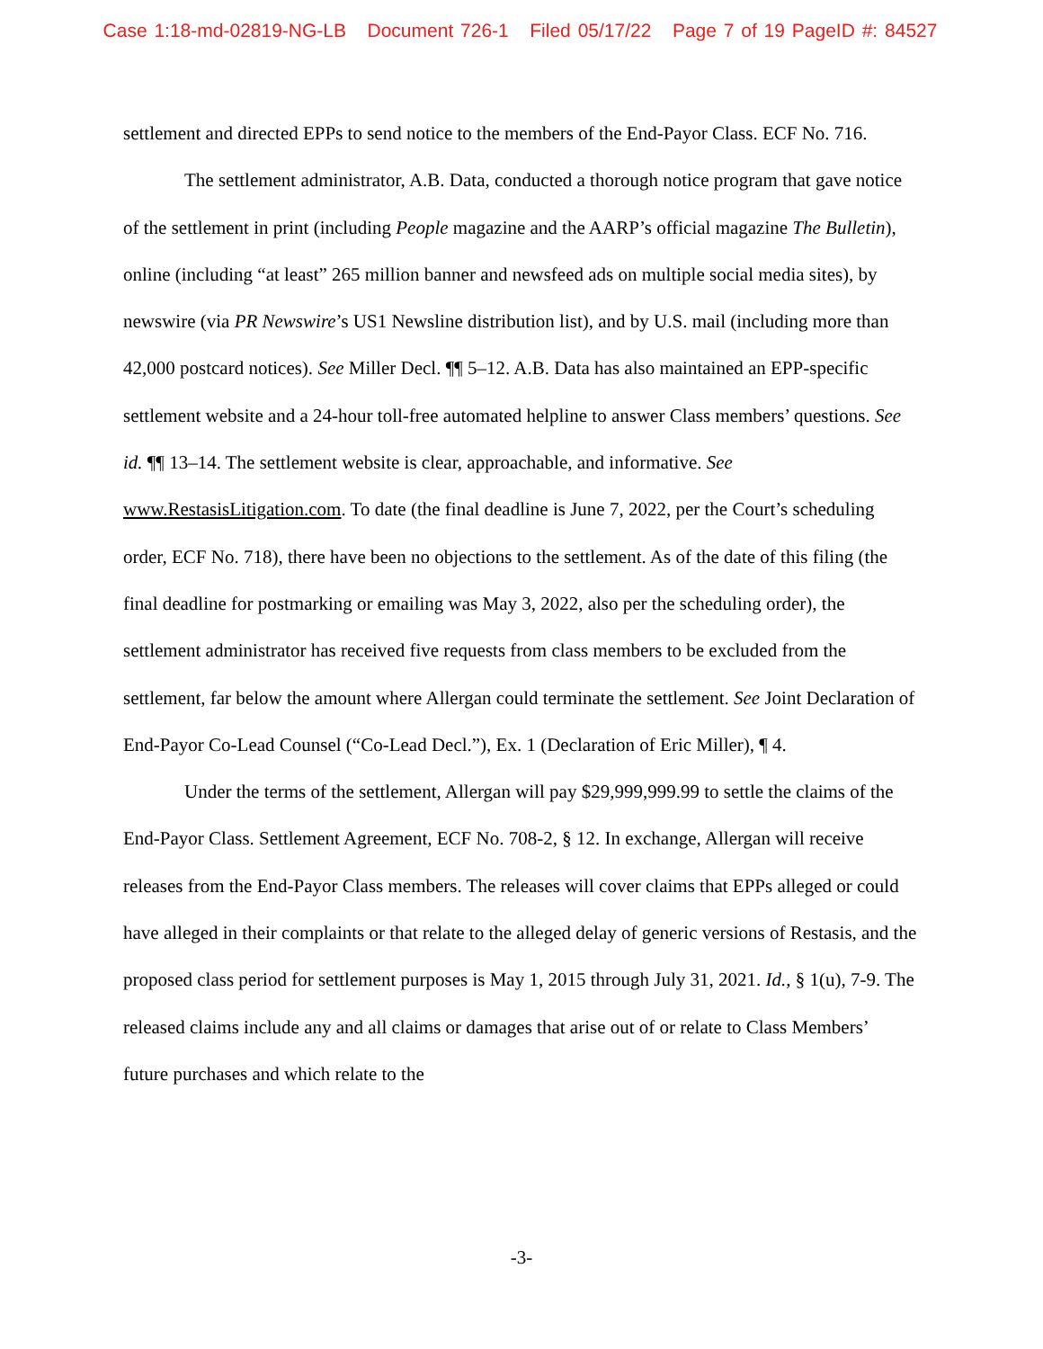Case 1:18-md-02819-NG-LB Document 726-1 Filed 05/17/22 Page 7 of 19 PageID #: 84527
settlement and directed EPPs to send notice to the members of the End-Payor Class. ECF No. 716.
The settlement administrator, A.B. Data, conducted a thorough notice program that gave notice of the settlement in print (including People magazine and the AARP’s official magazine The Bulletin), online (including “at least” 265 million banner and newsfeed ads on multiple social media sites), by newswire (via PR Newswire’s US1 Newsline distribution list), and by U.S. mail (including more than 42,000 postcard notices). See Miller Decl. ¶¶ 5–12. A.B. Data has also maintained an EPP-specific settlement website and a 24-hour toll-free automated helpline to answer Class members’ questions. See id. ¶¶ 13–14. The settlement website is clear, approachable, and informative. See www.RestasisLitigation.com. To date (the final deadline is June 7, 2022, per the Court’s scheduling order, ECF No. 718), there have been no objections to the settlement. As of the date of this filing (the final deadline for postmarking or emailing was May 3, 2022, also per the scheduling order), the settlement administrator has received five requests from class members to be excluded from the settlement, far below the amount where Allergan could terminate the settlement. See Joint Declaration of End-Payor Co-Lead Counsel (“Co-Lead Decl.”), Ex. 1 (Declaration of Eric Miller), ¶ 4.
Under the terms of the settlement, Allergan will pay $29,999,999.99 to settle the claims of the End-Payor Class. Settlement Agreement, ECF No. 708-2, § 12. In exchange, Allergan will receive releases from the End-Payor Class members. The releases will cover claims that EPPs alleged or could have alleged in their complaints or that relate to the alleged delay of generic versions of Restasis, and the proposed class period for settlement purposes is May 1, 2015 through July 31, 2021. Id., § 1(u), 7-9. The released claims include any and all claims or damages that arise out of or relate to Class Members’ future purchases and which relate to the
-3-